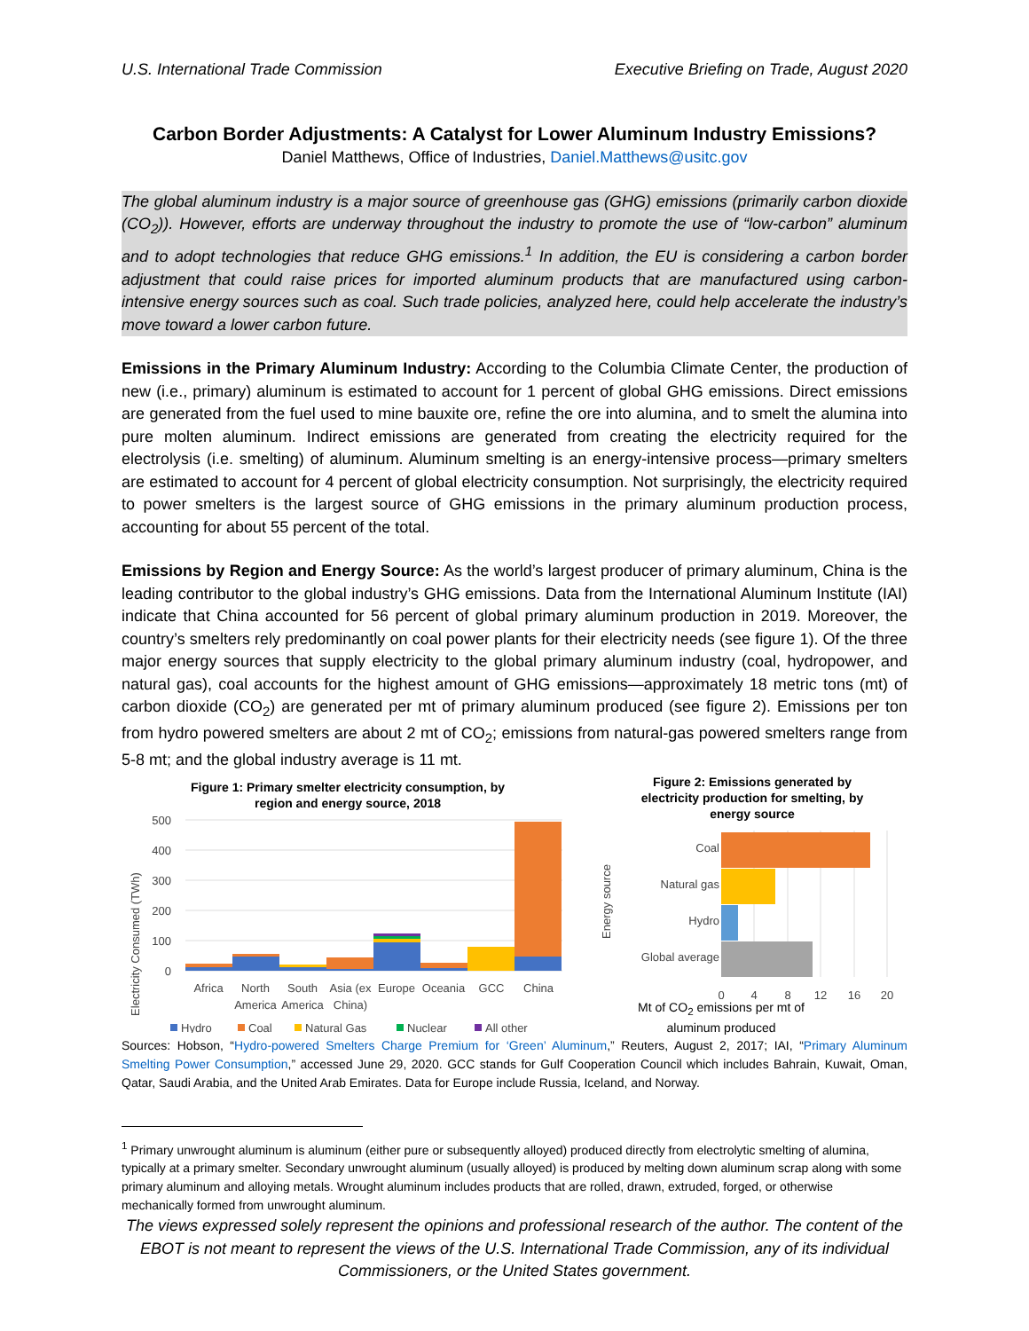U.S. International Trade Commission Executive Briefing on Trade, August 2020
Carbon Border Adjustments: A Catalyst for Lower Aluminum Industry Emissions?
Daniel Matthews, Office of Industries, Daniel.Matthews@usitc.gov
The global aluminum industry is a major source of greenhouse gas (GHG) emissions (primarily carbon dioxide (CO<sub>2</sub>)). However, efforts are underway throughout the industry to promote the use of “low-carbon” aluminum and to adopt technologies that reduce GHG emissions.<sup>1</sup> In addition, the EU is considering a carbon border adjustment that could raise prices for imported aluminum products that are manufactured using carbon-intensive energy sources such as coal. Such trade policies, analyzed here, could help accelerate the industry’s move toward a lower carbon future.
Emissions in the Primary Aluminum Industry: According to the Columbia Climate Center, the production of new (i.e., primary) aluminum is estimated to account for 1 percent of global GHG emissions. Direct emissions are generated from the fuel used to mine bauxite ore, refine the ore into alumina, and to smelt the alumina into pure molten aluminum. Indirect emissions are generated from creating the electricity required for the electrolysis (i.e. smelting) of aluminum. Aluminum smelting is an energy-intensive process—primary smelters are estimated to account for 4 percent of global electricity consumption. Not surprisingly, the electricity required to power smelters is the largest source of GHG emissions in the primary aluminum production process, accounting for about 55 percent of the total.
Emissions by Region and Energy Source: As the world’s largest producer of primary aluminum, China is the leading contributor to the global industry’s GHG emissions. Data from the International Aluminum Institute (IAI) indicate that China accounted for 56 percent of global primary aluminum production in 2019. Moreover, the country’s smelters rely predominantly on coal power plants for their electricity needs (see figure 1). Of the three major energy sources that supply electricity to the global primary aluminum industry (coal, hydropower, and natural gas), coal accounts for the highest amount of GHG emissions—approximately 18 metric tons (mt) of carbon dioxide (CO<sub>2</sub>) are generated per mt of primary aluminum produced (see figure 2). Emissions per ton from hydro powered smelters are about 2 mt of CO<sub>2</sub>; emissions from natural-gas powered smelters range from 5-8 mt; and the global industry average is 11 mt.
Figure 1: Primary smelter electricity consumption, by
region and energy source, 2018
Electricity Consumed (TWh)
500
400
300
200
100
0
Africa
North
America
South
America
Asia (ex
China)
Europe
Oceania
GCC
China
Hydro
Coal
Natural Gas
Nuclear
All other
Figure 2: Emissions generated by
electricity production for smelting, by
energy source
Energy source
Coal
Natural gas
Hydro
Global average
0
4
8
12
16
20
Mt of CO<sub>2</sub> emissions per mt of aluminum produced
Sources: Hobson, “Hydro-powered Smelters Charge Premium for ‘Green’ Aluminum,” Reuters, August 2, 2017; IAI, “Primary Aluminum Smelting Power Consumption,” accessed June 29, 2020. GCC stands for Gulf Cooperation Council which includes Bahrain, Kuwait, Oman, Qatar, Saudi Arabia, and the United Arab Emirates. Data for Europe include Russia, Iceland, and Norway.
<sup>1</sup> Primary unwrought aluminum is aluminum (either pure or subsequently alloyed) produced directly from electrolytic smelting of alumina, typically at a primary smelter. Secondary unwrought aluminum (usually alloyed) is produced by melting down aluminum scrap along with some primary aluminum and alloying metals. Wrought aluminum includes products that are rolled, drawn, extruded, forged, or otherwise mechanically formed from unwrought aluminum.
The views expressed solely represent the opinions and professional research of the author. The content of the EBOT is not meant to represent the views of the U.S. International Trade Commission, any of its individual Commissioners, or the United States government.